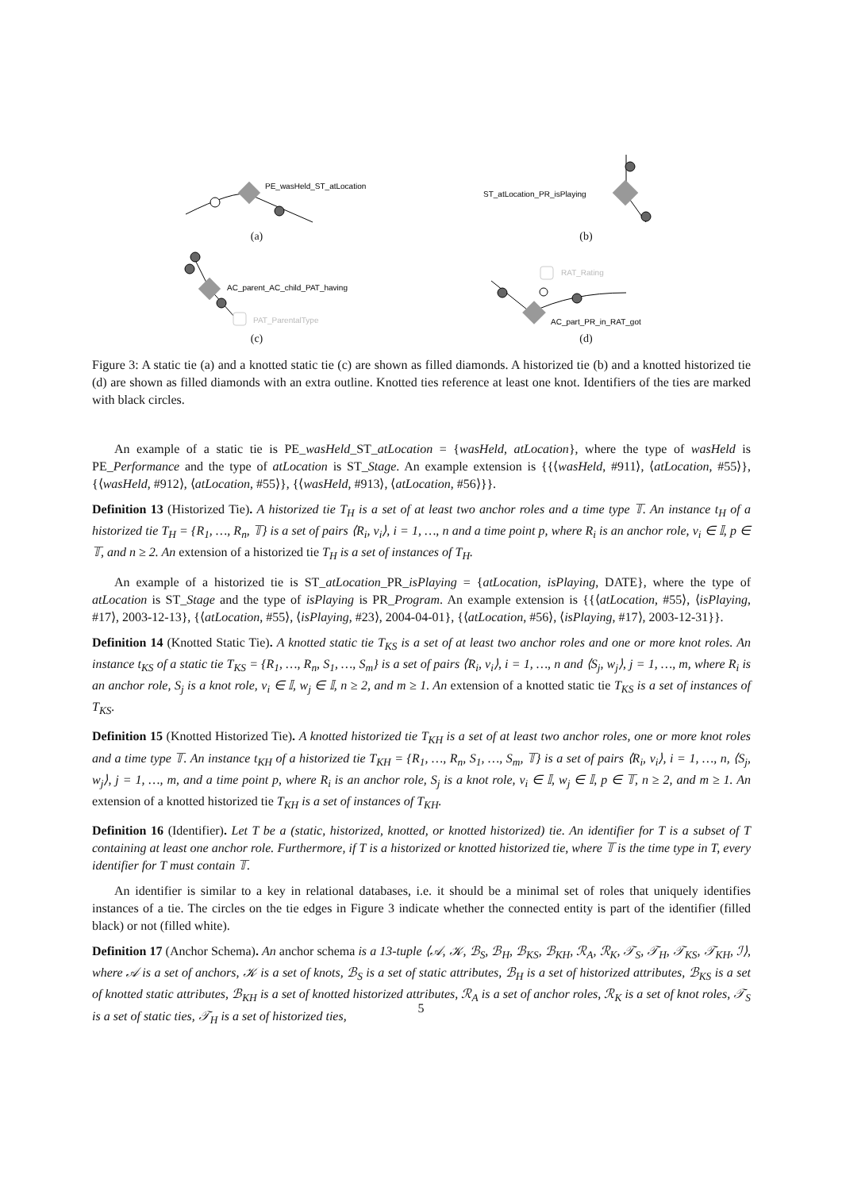PE_wasHeld_ST_atLocation
(a)
ST_atLocation_PR_isPlaying
(b)
AC_parent_AC_child_PAT_having
PAT_ParentalType
(c)
RAT_Rating
AC_part_PR_in_RAT_got
(d)
Figure 3: A static tie (a) and a knotted static tie (c) are shown as filled diamonds. A historized tie (b) and a knotted historized tie (d) are shown as filled diamonds with an extra outline. Knotted ties reference at least one knot. Identifiers of the ties are marked with black circles.
An example of a static tie is PE_wasHeld_ST_atLocation = {wasHeld, atLocation}, where the type of wasHeld is PE_Performance and the type of atLocation is ST_Stage. An example extension is {{⟨wasHeld, #911⟩, ⟨atLocation, #55⟩}, {⟨wasHeld, #912⟩, ⟨atLocation, #55⟩}, {⟨wasHeld, #913⟩, ⟨atLocation, #56⟩}}.
Definition 13 (Historized Tie). A historized tie T<sub>H</sub> is a set of at least two anchor roles and a time type 𝕋. An instance t<sub>H</sub> of a historized tie T<sub>H</sub> = {R<sub>1</sub>, …, R<sub>n</sub>, 𝕋} is a set of pairs ⟨R<sub>i</sub>, v<sub>i</sub>⟩, i = 1, …, n and a time point p, where R<sub>i</sub> is an anchor role, v<sub>i</sub> ∈ 𝕀, p ∈ 𝕋, and n ≥ 2. An extension of a historized tie T<sub>H</sub> is a set of instances of T<sub>H</sub>.
An example of a historized tie is ST_atLocation_PR_isPlaying = {atLocation, isPlaying, DATE}, where the type of atLocation is ST_Stage and the type of isPlaying is PR_Program. An example extension is {{⟨atLocation, #55⟩, ⟨isPlaying, #17⟩, 2003-12-13}, {⟨atLocation, #55⟩, ⟨isPlaying, #23⟩, 2004-04-01}, {⟨atLocation, #56⟩, ⟨isPlaying, #17⟩, 2003-12-31}}.
Definition 14 (Knotted Static Tie). A knotted static tie T<sub>KS</sub> is a set of at least two anchor roles and one or more knot roles. An instance t<sub>KS</sub> of a static tie T<sub>KS</sub> = {R<sub>1</sub>, …, R<sub>n</sub>, S<sub>1</sub>, …, S<sub>m</sub>} is a set of pairs ⟨R<sub>i</sub>, v<sub>i</sub>⟩, i = 1, …, n and ⟨S<sub>j</sub>, w<sub>j</sub>⟩, j = 1, …, m, where R<sub>i</sub> is an anchor role, S<sub>j</sub> is a knot role, v<sub>i</sub> ∈ 𝕀, w<sub>j</sub> ∈ 𝕀, n ≥ 2, and m ≥ 1. An extension of a knotted static tie T<sub>KS</sub> is a set of instances of T<sub>KS</sub>.
Definition 15 (Knotted Historized Tie). A knotted historized tie T<sub>KH</sub> is a set of at least two anchor roles, one or more knot roles and a time type 𝕋. An instance t<sub>KH</sub> of a historized tie T<sub>KH</sub> = {R<sub>1</sub>, …, R<sub>n</sub>, S<sub>1</sub>, …, S<sub>m</sub>, 𝕋} is a set of pairs ⟨R<sub>i</sub>, v<sub>i</sub>⟩, i = 1, …, n, ⟨S<sub>j</sub>, w<sub>j</sub>⟩, j = 1, …, m, and a time point p, where R<sub>i</sub> is an anchor role, S<sub>j</sub> is a knot role, v<sub>i</sub> ∈ 𝕀, w<sub>j</sub> ∈ 𝕀, p ∈ 𝕋, n ≥ 2, and m ≥ 1. An extension of a knotted historized tie T<sub>KH</sub> is a set of instances of T<sub>KH</sub>.
Definition 16 (Identifier). Let T be a (static, historized, knotted, or knotted historized) tie. An identifier for T is a subset of T containing at least one anchor role. Furthermore, if T is a historized or knotted historized tie, where 𝕋 is the time type in T, every identifier for T must contain 𝕋.
An identifier is similar to a key in relational databases, i.e. it should be a minimal set of roles that uniquely identifies instances of a tie. The circles on the tie edges in Figure 3 indicate whether the connected entity is part of the identifier (filled black) or not (filled white).
Definition 17 (Anchor Schema). An anchor schema is a 13-tuple ⟨𝒜, 𝒦, ℬ<sub>S</sub>, ℬ<sub>H</sub>, ℬ<sub>KS</sub>, ℬ<sub>KH</sub>, ℛ<sub>A</sub>, ℛ<sub>K</sub>, 𝒯<sub>S</sub>, 𝒯<sub>H</sub>, 𝒯<sub>KS</sub>, 𝒯<sub>KH</sub>, ℐ⟩, where 𝒜 is a set of anchors, 𝒦 is a set of knots, ℬ<sub>S</sub> is a set of static attributes, ℬ<sub>H</sub> is a set of historized attributes, ℬ<sub>KS</sub> is a set of knotted static attributes, ℬ<sub>KH</sub> is a set of knotted historized attributes, ℛ<sub>A</sub> is a set of anchor roles, ℛ<sub>K</sub> is a set of knot roles, 𝒯<sub>S</sub> is a set of static ties, 𝒯<sub>H</sub> is a set of historized ties,
5